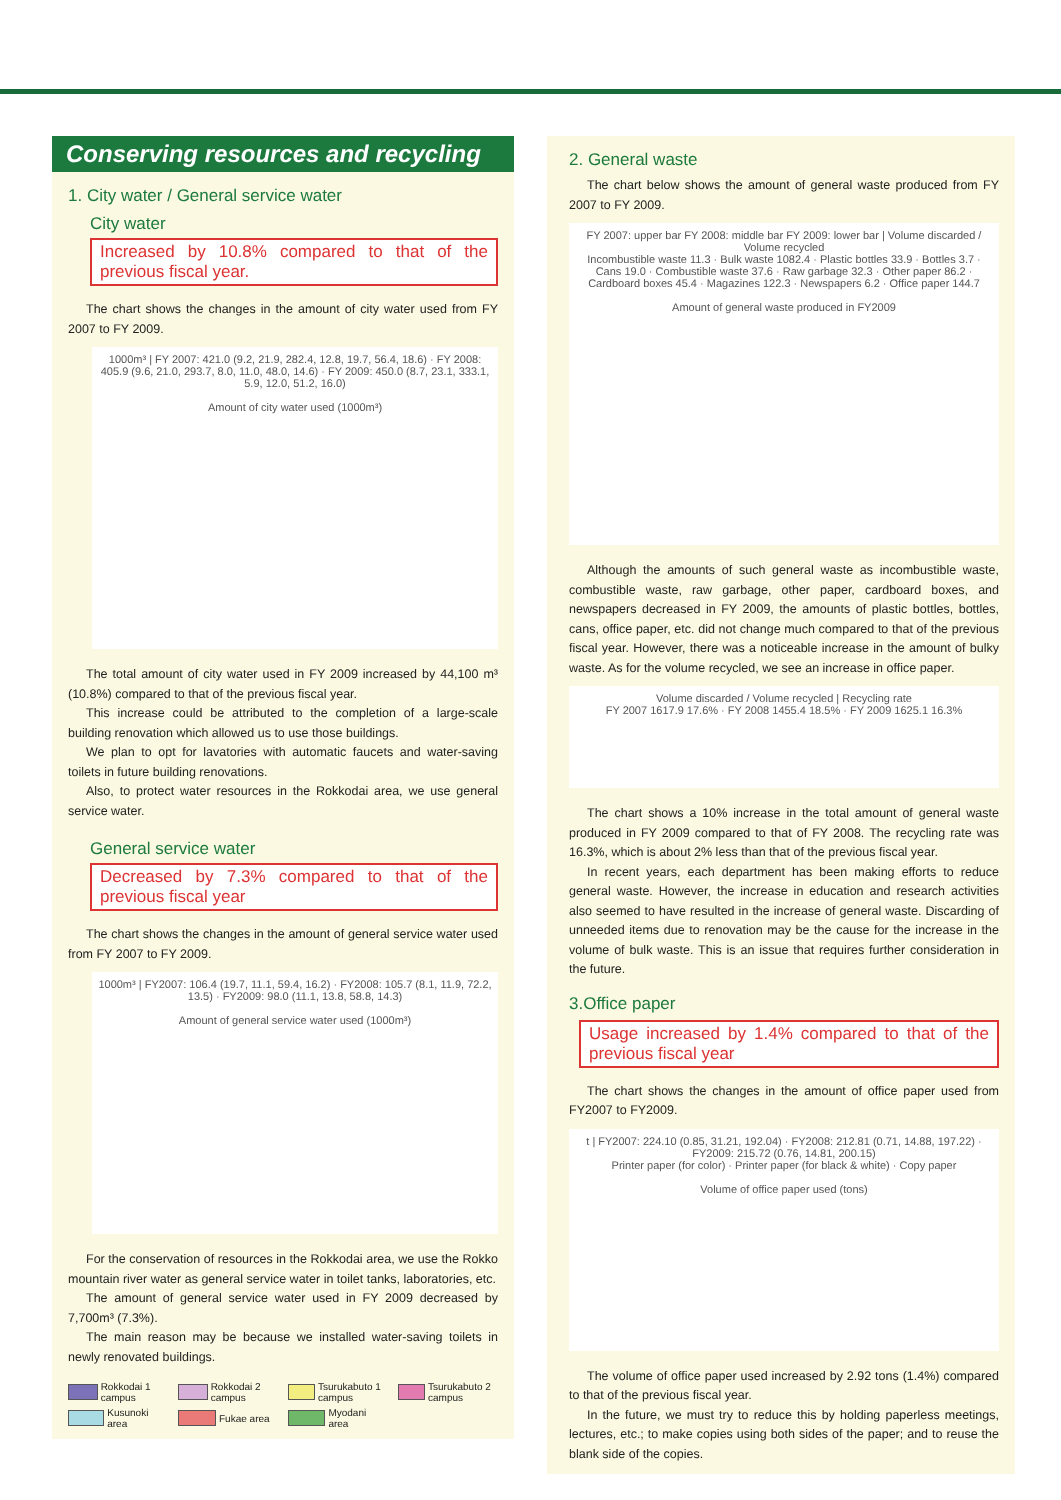Conserving resources and recycling
1. City water / General service water
City water
Increased by 10.8% compared to that of the previous fiscal year.
The chart shows the changes in the amount of city water used from FY 2007 to FY 2009.
1000m³ | FY 2007: 421.0 (9.2, 21.9, 282.4, 12.8, 19.7, 56.4, 18.6) · FY 2008: 405.9 (9.6, 21.0, 293.7, 8.0, 11.0, 48.0, 14.6) · FY 2009: 450.0 (8.7, 23.1, 333.1, 5.9, 12.0, 51.2, 16.0)
Amount of city water used (1000m³)
The total amount of city water used in FY 2009 increased by 44,100 m³ (10.8%) compared to that of the previous fiscal year.
This increase could be attributed to the completion of a large-scale building renovation which allowed us to use those buildings.
We plan to opt for lavatories with automatic faucets and water-saving toilets in future building renovations.
Also, to protect water resources in the Rokkodai area, we use general service water.
General service water
Decreased by 7.3% compared to that of the previous fiscal year
The chart shows the changes in the amount of general service water used from FY 2007 to FY 2009.
1000m³ | FY2007: 106.4 (19.7, 11.1, 59.4, 16.2) · FY2008: 105.7 (8.1, 11.9, 72.2, 13.5) · FY2009: 98.0 (11.1, 13.8, 58.8, 14.3)
Amount of general service water used (1000m³)
For the conservation of resources in the Rokkodai area, we use the Rokko mountain river water as general service water in toilet tanks, laboratories, etc.
The amount of general service water used in FY 2009 decreased by 7,700m³ (7.3%).
The main reason may be because we installed water-saving toilets in newly renovated buildings.
Rokkodai 1 campus Rokkodai 2 campus Tsurukabuto 1 campus Tsurukabuto 2 campus Kusunoki area Fukae area Myodani area
2. General waste
The chart below shows the amount of general waste produced from FY 2007 to FY 2009.
FY 2007: upper bar FY 2008: middle bar FY 2009: lower bar | Volume discarded / Volume recycled
Incombustible waste 11.3 · Bulk waste 1082.4 · Plastic bottles 33.9 · Bottles 3.7 · Cans 19.0 · Combustible waste 37.6 · Raw garbage 32.3 · Other paper 86.2 · Cardboard boxes 45.4 · Magazines 122.3 · Newspapers 6.2 · Office paper 144.7
Amount of general waste produced in FY2009
Although the amounts of such general waste as incombustible waste, combustible waste, raw garbage, other paper, cardboard boxes, and newspapers decreased in FY 2009, the amounts of plastic bottles, bottles, cans, office paper, etc. did not change much compared to that of the previous fiscal year. However, there was a noticeable increase in the amount of bulky waste. As for the volume recycled, we see an increase in office paper.
Volume discarded / Volume recycled | Recycling rate
FY 2007 1617.9 17.6% · FY 2008 1455.4 18.5% · FY 2009 1625.1 16.3%
The chart shows a 10% increase in the total amount of general waste produced in FY 2009 compared to that of FY 2008. The recycling rate was 16.3%, which is about 2% less than that of the previous fiscal year.
In recent years, each department has been making efforts to reduce general waste. However, the increase in education and research activities also seemed to have resulted in the increase of general waste. Discarding of unneeded items due to renovation may be the cause for the increase in the volume of bulk waste. This is an issue that requires further consideration in the future.
3.Office paper
Usage increased by 1.4% compared to that of the previous fiscal year
The chart shows the changes in the amount of office paper used from FY2007 to FY2009.
t | FY2007: 224.10 (0.85, 31.21, 192.04) · FY2008: 212.81 (0.71, 14.88, 197.22) · FY2009: 215.72 (0.76, 14.81, 200.15)
Printer paper (for color) · Printer paper (for black & white) · Copy paper
Volume of office paper used (tons)
The volume of office paper used increased by 2.92 tons (1.4%) compared to that of the previous fiscal year.
In the future, we must try to reduce this by holding paperless meetings, lectures, etc.; to make copies using both sides of the paper; and to reuse the blank side of the copies.